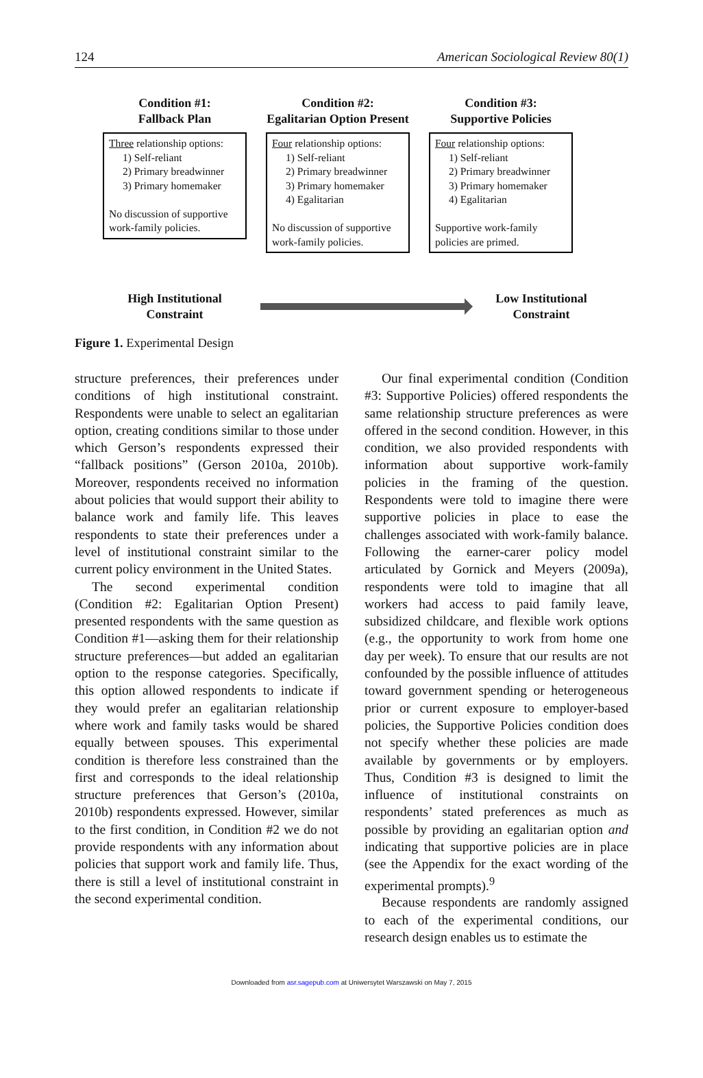124 American Sociological Review 80(1)
Condition #1:
Fallback Plan
Three relationship options:
1) Self-reliant
2) Primary breadwinner
3) Primary homemaker
No discussion of supportive work-family policies.
Condition #2:
Egalitarian Option Present
Four relationship options:
1) Self-reliant
2) Primary breadwinner
3) Primary homemaker
4) Egalitarian
No discussion of supportive work-family policies.
Condition #3:
Supportive Policies
Four relationship options:
1) Self-reliant
2) Primary breadwinner
3) Primary homemaker
4) Egalitarian
Supportive work-family policies are primed.
High Institutional
Constraint
Low Institutional
Constraint
Figure 1. Experimental Design
structure preferences, their preferences under conditions of high institutional constraint. Respondents were unable to select an egalitarian option, creating conditions similar to those under which Gerson’s respondents expressed their “fallback positions” (Gerson 2010a, 2010b). Moreover, respondents received no information about policies that would support their ability to balance work and family life. This leaves respondents to state their preferences under a level of institutional constraint similar to the current policy environment in the United States.
The second experimental condition (Condition #2: Egalitarian Option Present) presented respondents with the same question as Condition #1—asking them for their relationship structure preferences—but added an egalitarian option to the response categories. Specifically, this option allowed respondents to indicate if they would prefer an egalitarian relationship where work and family tasks would be shared equally between spouses. This experimental condition is therefore less constrained than the first and corresponds to the ideal relationship structure preferences that Gerson’s (2010a, 2010b) respondents expressed. However, similar to the first condition, in Condition #2 we do not provide respondents with any information about policies that support work and family life. Thus, there is still a level of institutional constraint in the second experimental condition.
Our final experimental condition (Condition #3: Supportive Policies) offered respondents the same relationship structure preferences as were offered in the second condition. However, in this condition, we also provided respondents with information about supportive work-family policies in the framing of the question. Respondents were told to imagine there were supportive policies in place to ease the challenges associated with work-family balance. Following the earner-carer policy model articulated by Gornick and Meyers (2009a), respondents were told to imagine that all workers had access to paid family leave, subsidized childcare, and flexible work options (e.g., the opportunity to work from home one day per week). To ensure that our results are not confounded by the possible influence of attitudes toward government spending or heterogeneous prior or current exposure to employer-based policies, the Supportive Policies condition does not specify whether these policies are made available by governments or by employers. Thus, Condition #3 is designed to limit the influence of institutional constraints on respondents’ stated preferences as much as possible by providing an egalitarian option and indicating that supportive policies are in place (see the Appendix for the exact wording of the experimental prompts).<sup>9</sup>
Because respondents are randomly assigned to each of the experimental conditions, our research design enables us to estimate the
Downloaded from asr.sagepub.com at Uniwersytet Warszawski on May 7, 2015